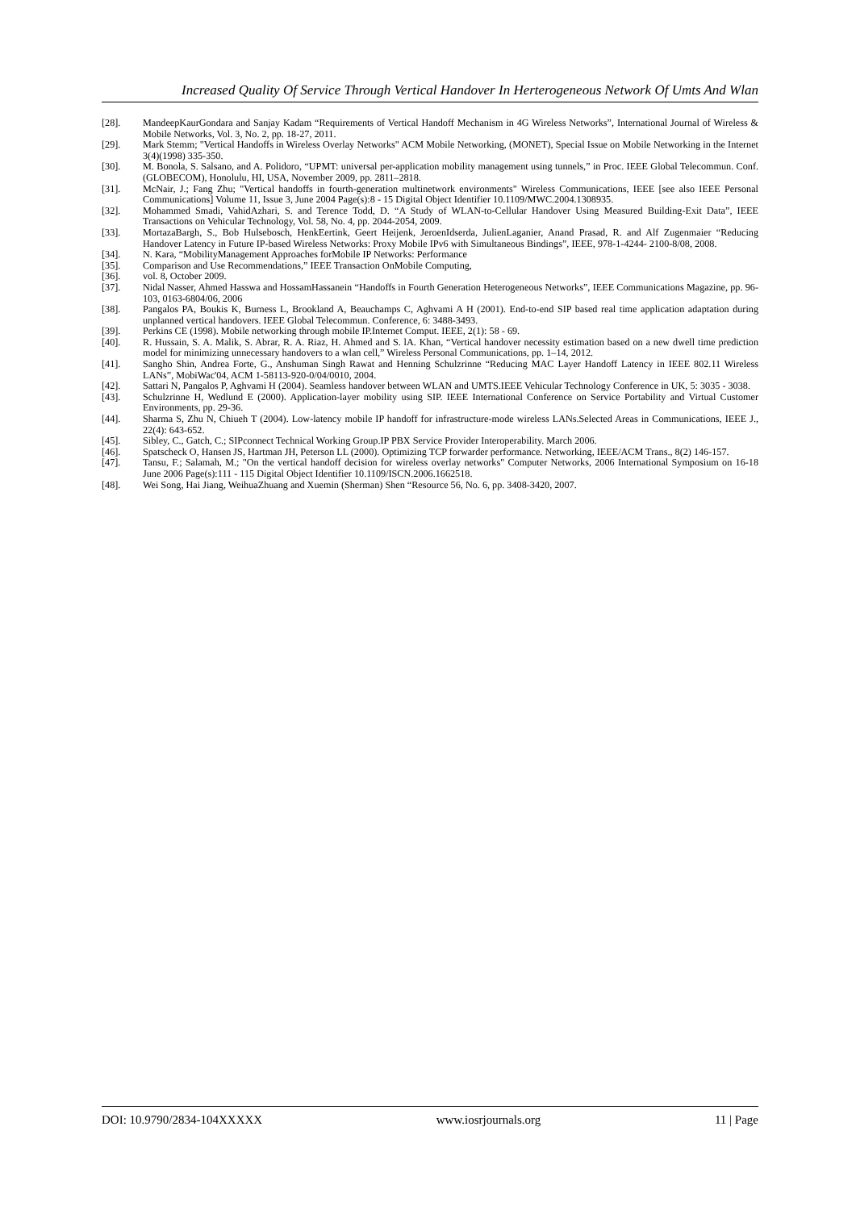Increased Quality Of Service Through Vertical Handover In Herterogeneous Network Of Umts And Wlan
[28]. MandeepKaurGondara and Sanjay Kadam “Requirements of Vertical Handoff Mechanism in 4G Wireless Networks”, International Journal of Wireless & Mobile Networks, Vol. 3, No. 2, pp. 18-27, 2011.
[29]. Mark Stemm; "Vertical Handoffs in Wireless Overlay Networks" ACM Mobile Networking, (MONET), Special Issue on Mobile Networking in the Internet 3(4)(1998) 335-350.
[30]. M. Bonola, S. Salsano, and A. Polidoro, “UPMT: universal per-application mobility management using tunnels,” in Proc. IEEE Global Telecommun. Conf. (GLOBECOM), Honolulu, HI, USA, November 2009, pp. 2811–2818.
[31]. McNair, J.; Fang Zhu; "Vertical handoffs in fourth-generation multinetwork environments" Wireless Communications, IEEE [see also IEEE Personal Communications] Volume 11, Issue 3, June 2004 Page(s):8 - 15 Digital Object Identifier 10.1109/MWC.2004.1308935.
[32]. Mohammed Smadi, VahidAzhari, S. and Terence Todd, D. “A Study of WLAN-to-Cellular Handover Using Measured Building-Exit Data”, IEEE Transactions on Vehicular Technology, Vol. 58, No. 4, pp. 2044-2054, 2009.
[33]. MortazaBargh, S., Bob Hulsebosch, HenkEertink, Geert Heijenk, JeroenIdserda, JulienLaganier, Anand Prasad, R. and Alf Zugenmaier “Reducing Handover Latency in Future IP-based Wireless Networks: Proxy Mobile IPv6 with Simultaneous Bindings”, IEEE, 978-1-4244- 2100-8/08, 2008.
[34]. N. Kara, “MobilityManagement Approaches forMobile IP Networks: Performance
[35]. Comparison and Use Recommendations,” IEEE Transaction OnMobile Computing,
[36]. vol. 8, October 2009.
[37]. Nidal Nasser, Ahmed Hasswa and HossamHassanein “Handoffs in Fourth Generation Heterogeneous Networks”, IEEE Communications Magazine, pp. 96-103, 0163-6804/06, 2006
[38]. Pangalos PA, Boukis K, Burness L, Brookland A, Beauchamps C, Aghvami A H (2001). End-to-end SIP based real time application adaptation during unplanned vertical handovers. IEEE Global Telecommun. Conference, 6: 3488-3493.
[39]. Perkins CE (1998). Mobile networking through mobile IP.Internet Comput. IEEE, 2(1): 58 - 69.
[40]. R. Hussain, S. A. Malik, S. Abrar, R. A. Riaz, H. Ahmed and S. lA. Khan, “Vertical handover necessity estimation based on a new dwell time prediction model for minimizing unnecessary handovers to a wlan cell,” Wireless Personal Communications, pp. 1–14, 2012.
[41]. Sangho Shin, Andrea Forte, G., Anshuman Singh Rawat and Henning Schulzrinne “Reducing MAC Layer Handoff Latency in IEEE 802.11 Wireless LANs”, MobiWac'04, ACM 1-58113-920-0/04/0010, 2004.
[42]. Sattari N, Pangalos P, Aghvami H (2004). Seamless handover between WLAN and UMTS.IEEE Vehicular Technology Conference in UK, 5: 3035 - 3038.
[43]. Schulzrinne H, Wedlund E (2000). Application-layer mobility using SIP. IEEE International Conference on Service Portability and Virtual Customer Environments, pp. 29-36.
[44]. Sharma S, Zhu N, Chiueh T (2004). Low-latency mobile IP handoff for infrastructure-mode wireless LANs.Selected Areas in Communications, IEEE J., 22(4): 643-652.
[45]. Sibley, C., Gatch, C.; SIPconnect Technical Working Group.IP PBX Service Provider Interoperability. March 2006.
[46]. Spatscheck O, Hansen JS, Hartman JH, Peterson LL (2000). Optimizing TCP forwarder performance. Networking, IEEE/ACM Trans., 8(2) 146-157.
[47]. Tansu, F.; Salamah, M.; "On the vertical handoff decision for wireless overlay networks" Computer Networks, 2006 International Symposium on 16-18 June 2006 Page(s):111 - 115 Digital Object Identifier 10.1109/ISCN.2006.1662518.
[48]. Wei Song, Hai Jiang, WeihuaZhuang and Xuemin (Sherman) Shen “Resource 56, No. 6, pp. 3408-3420, 2007.
DOI: 10.9790/2834-104XXXXX www.iosrjournals.org 11 | Page